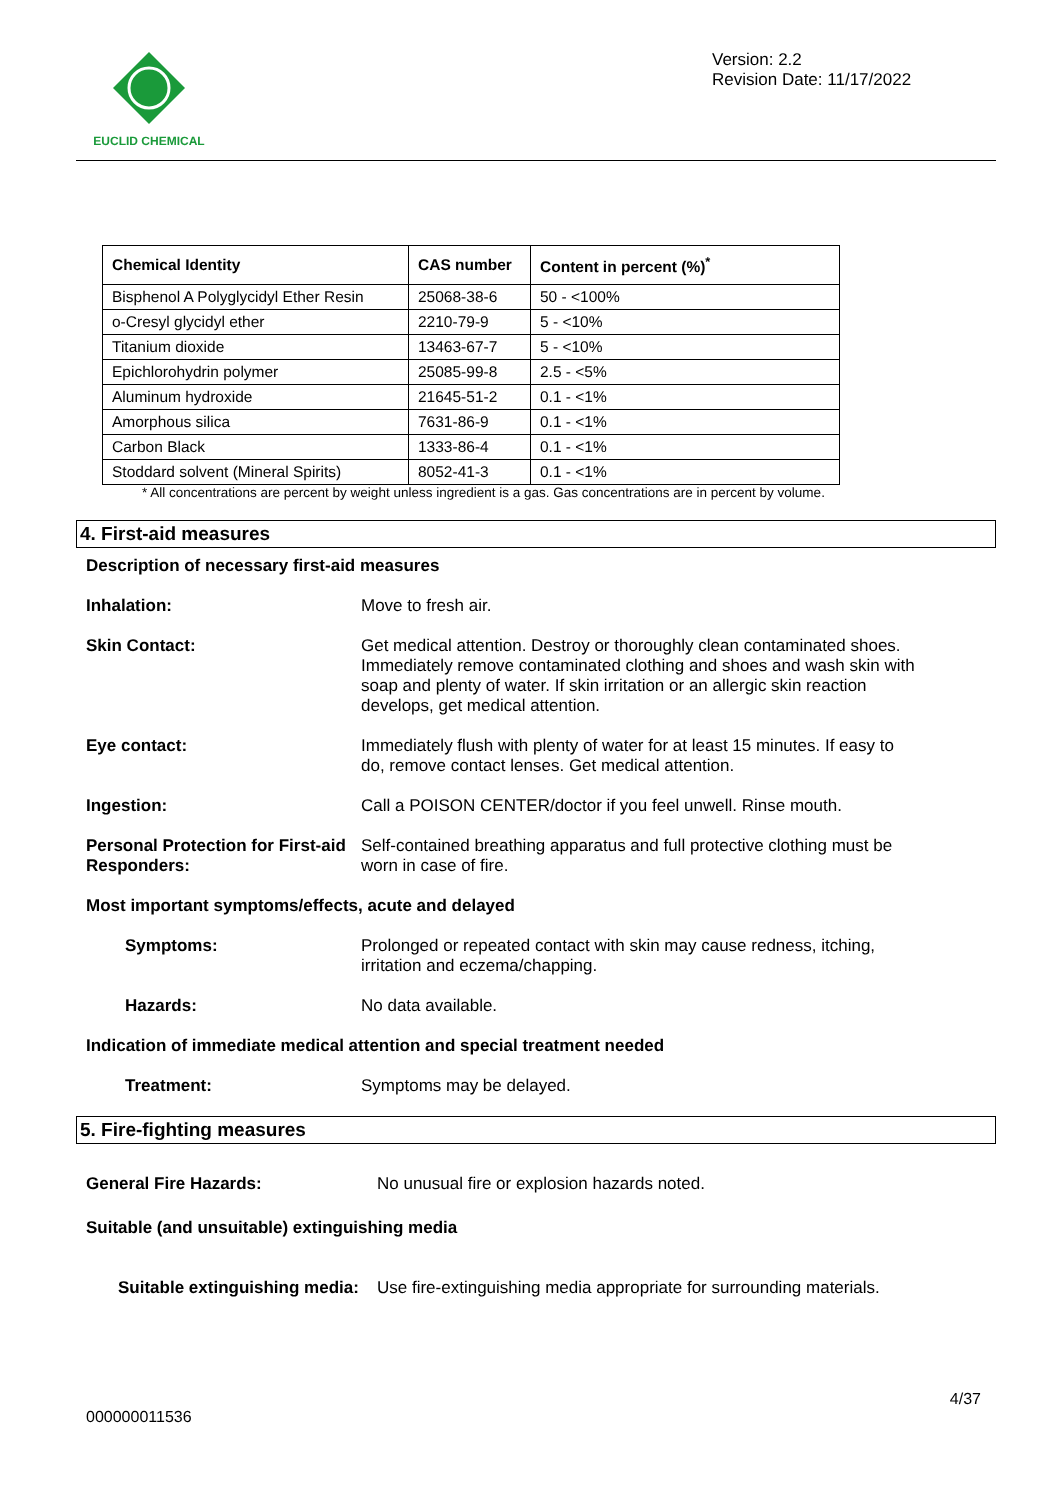EUCLID CHEMICAL
Version: 2.2
Revision Date: 11/17/2022
| Chemical Identity | CAS number | Content in percent (%)<sup>*</sup> |
| --- | --- | --- |
| Bisphenol A Polyglycidyl Ether Resin | 25068-38-6 | 50 - <100% |
| o-Cresyl glycidyl ether | 2210-79-9 | 5 - <10% |
| Titanium dioxide | 13463-67-7 | 5 - <10% |
| Epichlorohydrin polymer | 25085-99-8 | 2.5 - <5% |
| Aluminum hydroxide | 21645-51-2 | 0.1 - <1% |
| Amorphous silica | 7631-86-9 | 0.1 - <1% |
| Carbon Black | 1333-86-4 | 0.1 - <1% |
| Stoddard solvent (Mineral Spirits) | 8052-41-3 | 0.1 - <1% |
* All concentrations are percent by weight unless ingredient is a gas. Gas concentrations are in percent by volume.
4. First-aid measures
Description of necessary first-aid measures
Inhalation: Move to fresh air.
Skin Contact: Get medical attention. Destroy or thoroughly clean contaminated shoes. Immediately remove contaminated clothing and shoes and wash skin with soap and plenty of water. If skin irritation or an allergic skin reaction develops, get medical attention.
Eye contact: Immediately flush with plenty of water for at least 15 minutes. If easy to do, remove contact lenses. Get medical attention.
Ingestion: Call a POISON CENTER/doctor if you feel unwell. Rinse mouth.
Personal Protection for First-aid Responders:
Self-contained breathing apparatus and full protective clothing must be worn in case of fire.
Most important symptoms/effects, acute and delayed
Symptoms: Prolonged or repeated contact with skin may cause redness, itching, irritation and eczema/chapping.
Hazards: No data available.
Indication of immediate medical attention and special treatment needed
Treatment: Symptoms may be delayed.
5. Fire-fighting measures
General Fire Hazards: No unusual fire or explosion hazards noted.
Suitable (and unsuitable) extinguishing media
Suitable extinguishing media:
Use fire-extinguishing media appropriate for surrounding materials.
4/37
000000011536